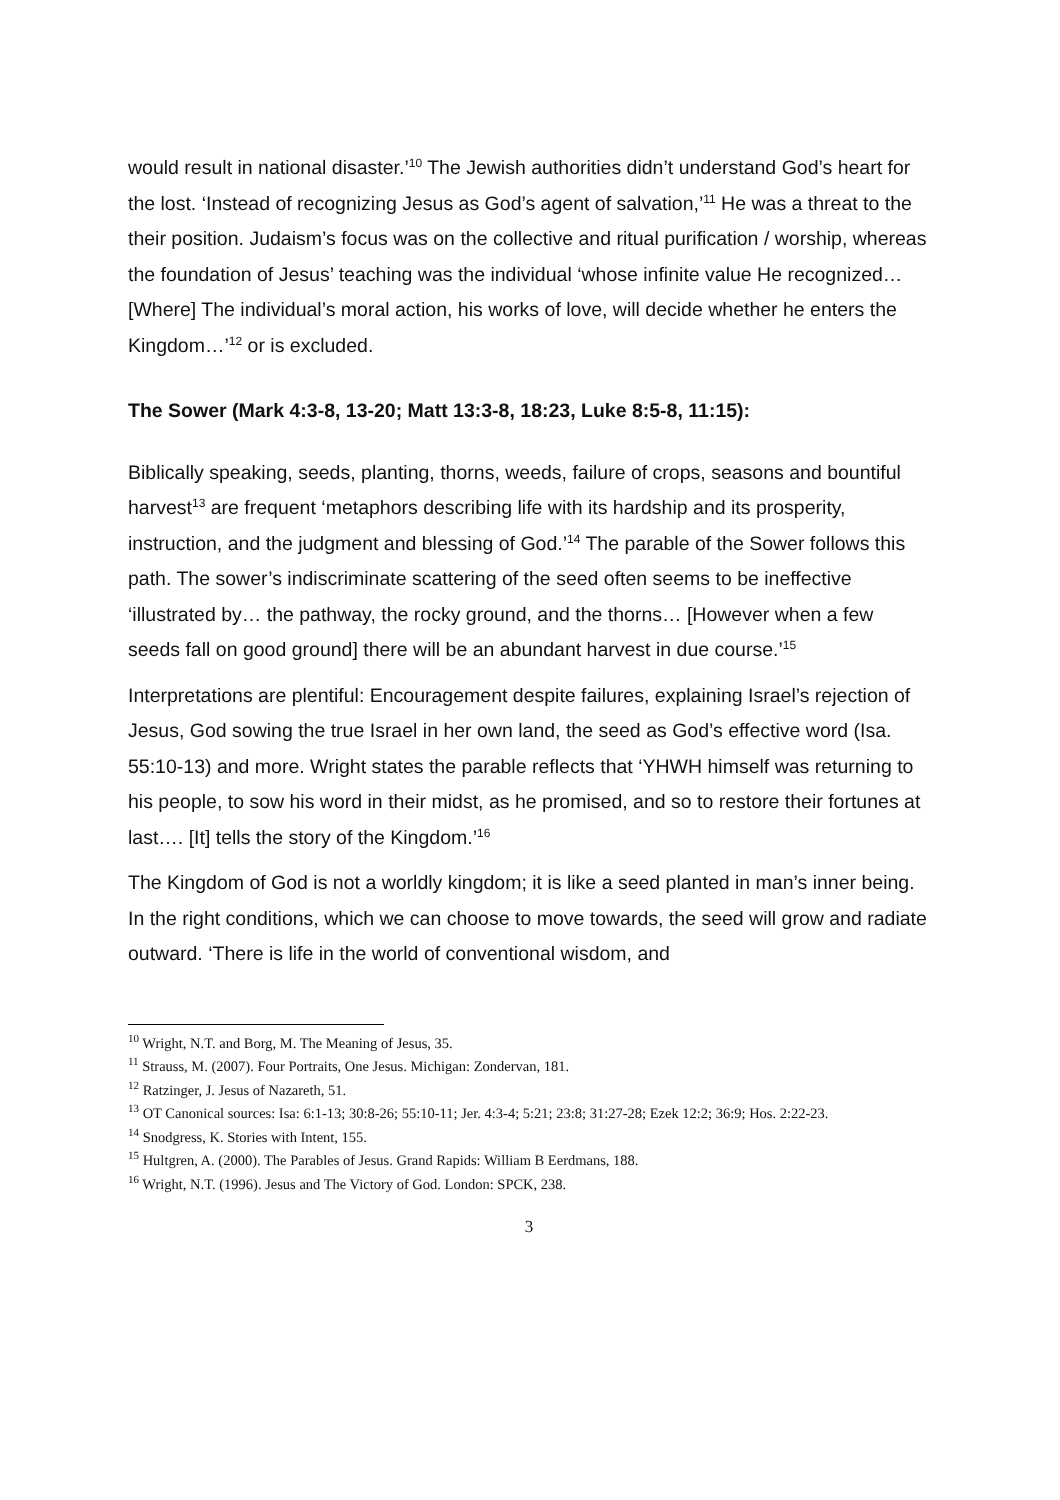would result in national disaster.’<sup>10</sup> The Jewish authorities didn’t understand God’s heart for the lost. ‘Instead of recognizing Jesus as God’s agent of salvation,’<sup>11</sup> He was a threat to the their position. Judaism’s focus was on the collective and ritual purification / worship, whereas the foundation of Jesus’ teaching was the individual ‘whose infinite value He recognized… [Where] The individual’s moral action, his works of love, will decide whether he enters the Kingdom…’<sup>12</sup> or is excluded.
The Sower (Mark 4:3-8, 13-20; Matt 13:3-8, 18:23, Luke 8:5-8, 11:15):
Biblically speaking, seeds, planting, thorns, weeds, failure of crops, seasons and bountiful harvest<sup>13</sup> are frequent ‘metaphors describing life with its hardship and its prosperity, instruction, and the judgment and blessing of God.’<sup>14</sup> The parable of the Sower follows this path. The sower’s indiscriminate scattering of the seed often seems to be ineffective ‘illustrated by… the pathway, the rocky ground, and the thorns… [However when a few seeds fall on good ground] there will be an abundant harvest in due course.’<sup>15</sup>
Interpretations are plentiful: Encouragement despite failures, explaining Israel’s rejection of Jesus, God sowing the true Israel in her own land, the seed as God’s effective word (Isa. 55:10-13) and more. Wright states the parable reflects that ‘YHWH himself was returning to his people, to sow his word in their midst, as he promised, and so to restore their fortunes at last…. [It] tells the story of the Kingdom.’<sup>16</sup>
The Kingdom of God is not a worldly kingdom; it is like a seed planted in man’s inner being. In the right conditions, which we can choose to move towards, the seed will grow and radiate outward. ‘There is life in the world of conventional wisdom, and
<sup>10</sup> Wright, N.T. and Borg, M. The Meaning of Jesus, 35.
<sup>11</sup> Strauss, M. (2007). Four Portraits, One Jesus. Michigan: Zondervan, 181.
<sup>12</sup> Ratzinger, J. Jesus of Nazareth, 51.
<sup>13</sup> OT Canonical sources: Isa: 6:1-13; 30:8-26; 55:10-11; Jer. 4:3-4; 5:21; 23:8; 31:27-28; Ezek 12:2; 36:9; Hos. 2:22-23.
<sup>14</sup> Snodgress, K. Stories with Intent, 155.
<sup>15</sup> Hultgren, A. (2000). The Parables of Jesus. Grand Rapids: William B Eerdmans, 188.
<sup>16</sup> Wright, N.T. (1996). Jesus and The Victory of God. London: SPCK, 238.
3